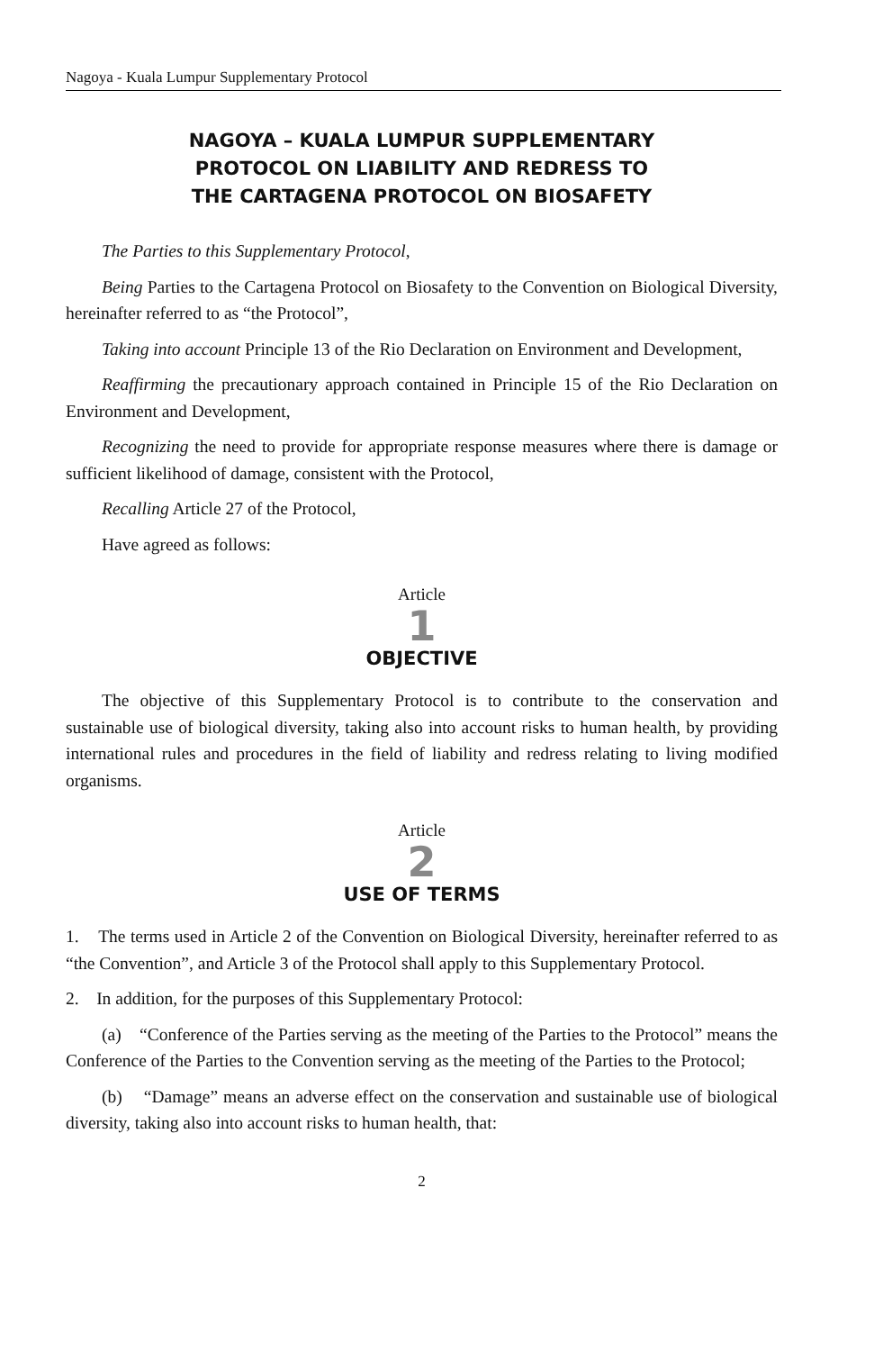Nagoya - Kuala Lumpur Supplementary Protocol
NAGOYA – KUALA LUMPUR SUPPLEMENTARY
PROTOCOL ON LIABILITY AND REDRESS TO
THE CARTAGENA PROTOCOL ON BIOSAFETY
The Parties to this Supplementary Protocol,
Being Parties to the Cartagena Protocol on Biosafety to the Convention on Biological Diversity, hereinafter referred to as “the Protocol”,
Taking into account Principle 13 of the Rio Declaration on Environment and Development,
Reaffirming the precautionary approach contained in Principle 15 of the Rio Declaration on Environment and Development,
Recognizing the need to provide for appropriate response measures where there is damage or sufficient likelihood of damage, consistent with the Protocol,
Recalling Article 27 of the Protocol,
Have agreed as follows:
Article
1
OBJECTIVE
The objective of this Supplementary Protocol is to contribute to the conservation and sustainable use of biological diversity, taking also into account risks to human health, by providing international rules and procedures in the field of liability and redress relating to living modified organisms.
Article
2
USE OF TERMS
1. The terms used in Article 2 of the Convention on Biological Diversity, hereinafter referred to as “the Convention”, and Article 3 of the Protocol shall apply to this Supplementary Protocol.
2. In addition, for the purposes of this Supplementary Protocol:
(a) “Conference of the Parties serving as the meeting of the Parties to the Protocol” means the Conference of the Parties to the Convention serving as the meeting of the Parties to the Protocol;
(b) “Damage” means an adverse effect on the conservation and sustainable use of biological diversity, taking also into account risks to human health, that:
2